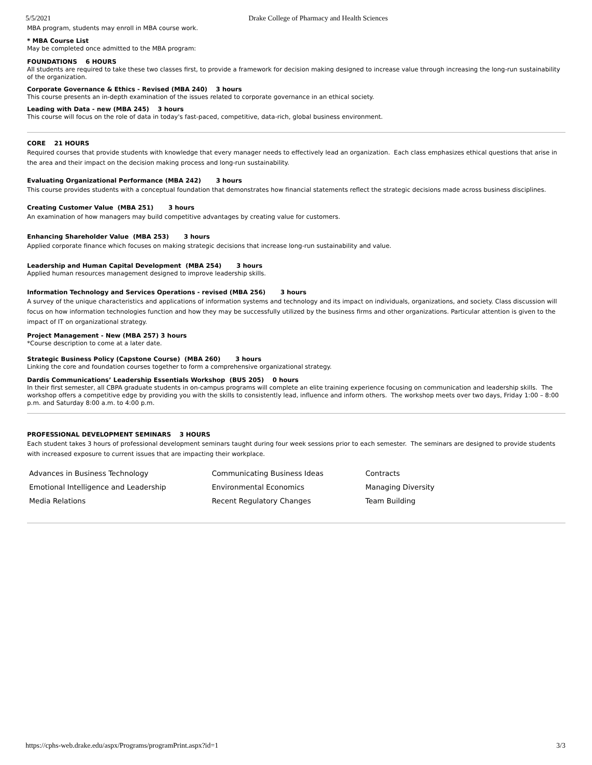5/5/2021 Drake College of Pharmacy and Health Sciences
MBA program, students may enroll in MBA course work.
* MBA Course List
May be completed once admitted to the MBA program:
FOUNDATIONS 6 HOURS
All students are required to take these two classes first, to provide a framework for decision making designed to increase value through increasing the long-run sustainability of the organization.
Corporate Governance & Ethics - Revised (MBA 240) 3 hours
This course presents an in-depth examination of the issues related to corporate governance in an ethical society.
Leading with Data - new (MBA 245) 3 hours
This course will focus on the role of data in today's fast-paced, competitive, data-rich, global business environment.
CORE 21 HOURS
Required courses that provide students with knowledge that every manager needs to effectively lead an organization. Each class emphasizes ethical questions that arise in the area and their impact on the decision making process and long-run sustainability.
Evaluating Organizational Performance (MBA 242) 3 hours
This course provides students with a conceptual foundation that demonstrates how financial statements reflect the strategic decisions made across business disciplines.
Creating Customer Value (MBA 251) 3 hours
An examination of how managers may build competitive advantages by creating value for customers.
Enhancing Shareholder Value (MBA 253) 3 hours
Applied corporate finance which focuses on making strategic decisions that increase long-run sustainability and value.
Leadership and Human Capital Development (MBA 254) 3 hours
Applied human resources management designed to improve leadership skills.
Information Technology and Services Operations - revised (MBA 256) 3 hours
A survey of the unique characteristics and applications of information systems and technology and its impact on individuals, organizations, and society. Class discussion will focus on how information technologies function and how they may be successfully utilized by the business firms and other organizations. Particular attention is given to the impact of IT on organizational strategy.
Project Management - New (MBA 257) 3 hours
*Course description to come at a later date.
Strategic Business Policy (Capstone Course) (MBA 260) 3 hours
Linking the core and foundation courses together to form a comprehensive organizational strategy.
Dardis Communications’ Leadership Essentials Workshop (BUS 205) 0 hours
In their first semester, all CBPA graduate students in on-campus programs will complete an elite training experience focusing on communication and leadership skills. The workshop offers a competitive edge by providing you with the skills to consistently lead, influence and inform others. The workshop meets over two days, Friday 1:00 – 8:00 p.m. and Saturday 8:00 a.m. to 4:00 p.m.
PROFESSIONAL DEVELOPMENT SEMINARS 3 HOURS
Each student takes 3 hours of professional development seminars taught during four week sessions prior to each semester. The seminars are designed to provide students with increased exposure to current issues that are impacting their workplace.
| Advances in Business Technology | Communicating Business Ideas | Contracts |
| Emotional Intelligence and Leadership | Environmental Economics | Managing Diversity |
| Media Relations | Recent Regulatory Changes | Team Building |
https://cphs-web.drake.edu/aspx/Programs/programPrint.aspx?id=1 3/3